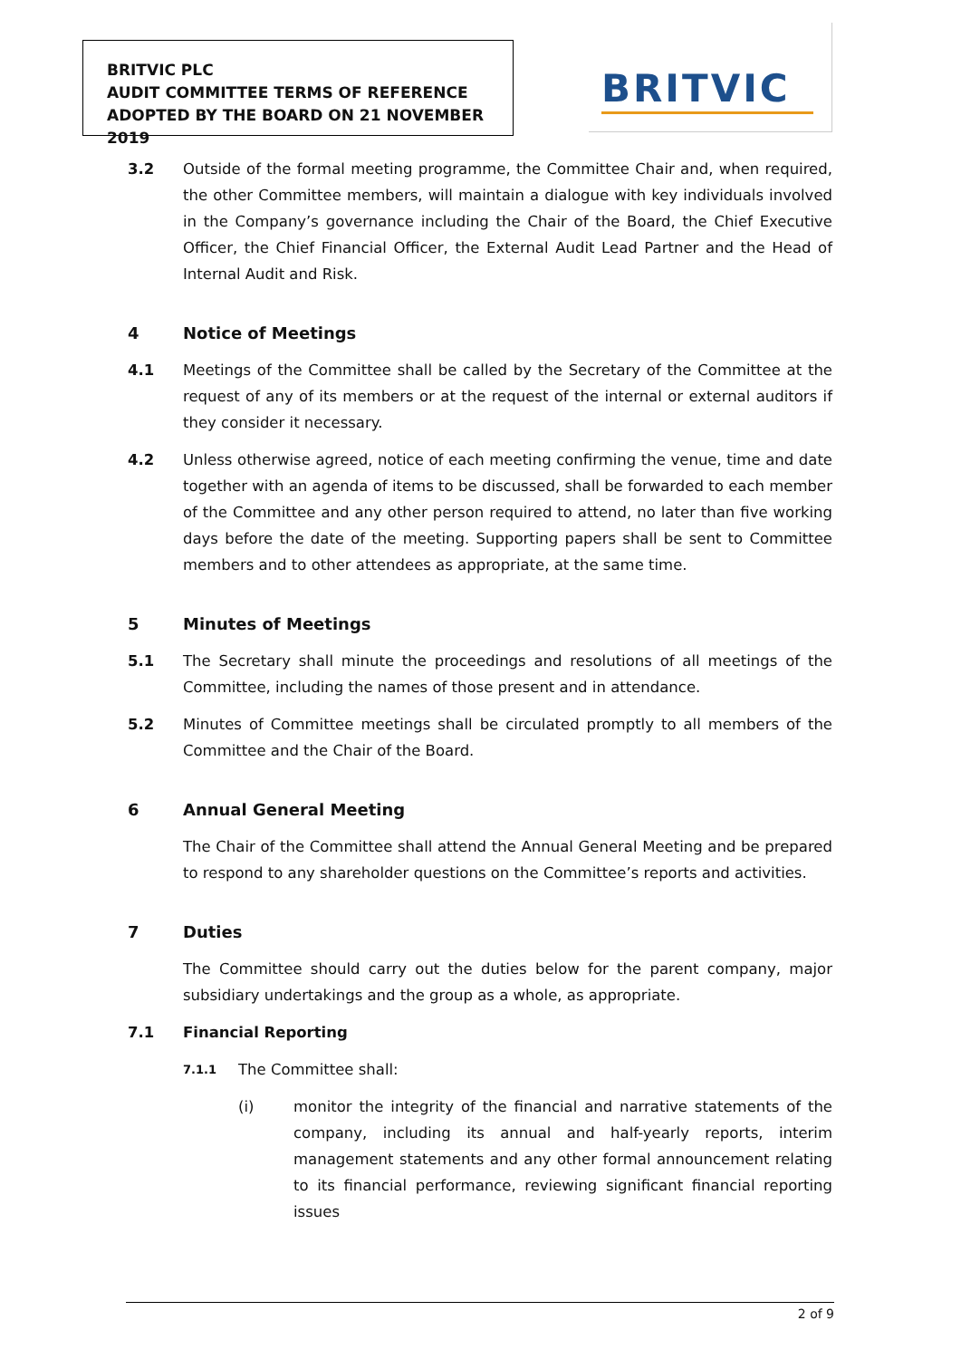BRITVIC PLC
AUDIT COMMITTEE TERMS OF REFERENCE
ADOPTED BY THE BOARD ON 21 NOVEMBER 2019
BRITVIC
3.2 Outside of the formal meeting programme, the Committee Chair and, when required, the other Committee members, will maintain a dialogue with key individuals involved in the Company’s governance including the Chair of the Board, the Chief Executive Officer, the Chief Financial Officer, the External Audit Lead Partner and the Head of Internal Audit and Risk.
4 Notice of Meetings
4.1 Meetings of the Committee shall be called by the Secretary of the Committee at the request of any of its members or at the request of the internal or external auditors if they consider it necessary.
4.2 Unless otherwise agreed, notice of each meeting confirming the venue, time and date together with an agenda of items to be discussed, shall be forwarded to each member of the Committee and any other person required to attend, no later than five working days before the date of the meeting. Supporting papers shall be sent to Committee members and to other attendees as appropriate, at the same time.
5 Minutes of Meetings
5.1 The Secretary shall minute the proceedings and resolutions of all meetings of the Committee, including the names of those present and in attendance.
5.2 Minutes of Committee meetings shall be circulated promptly to all members of the Committee and the Chair of the Board.
6 Annual General Meeting
The Chair of the Committee shall attend the Annual General Meeting and be prepared to respond to any shareholder questions on the Committee’s reports and activities.
7 Duties
The Committee should carry out the duties below for the parent company, major subsidiary undertakings and the group as a whole, as appropriate.
7.1 Financial Reporting
7.1.1
The Committee shall:
(i) monitor the integrity of the financial and narrative statements of the company, including its annual and half-yearly reports, interim management statements and any other formal announcement relating to its financial performance, reviewing significant financial reporting issues
2 of 9